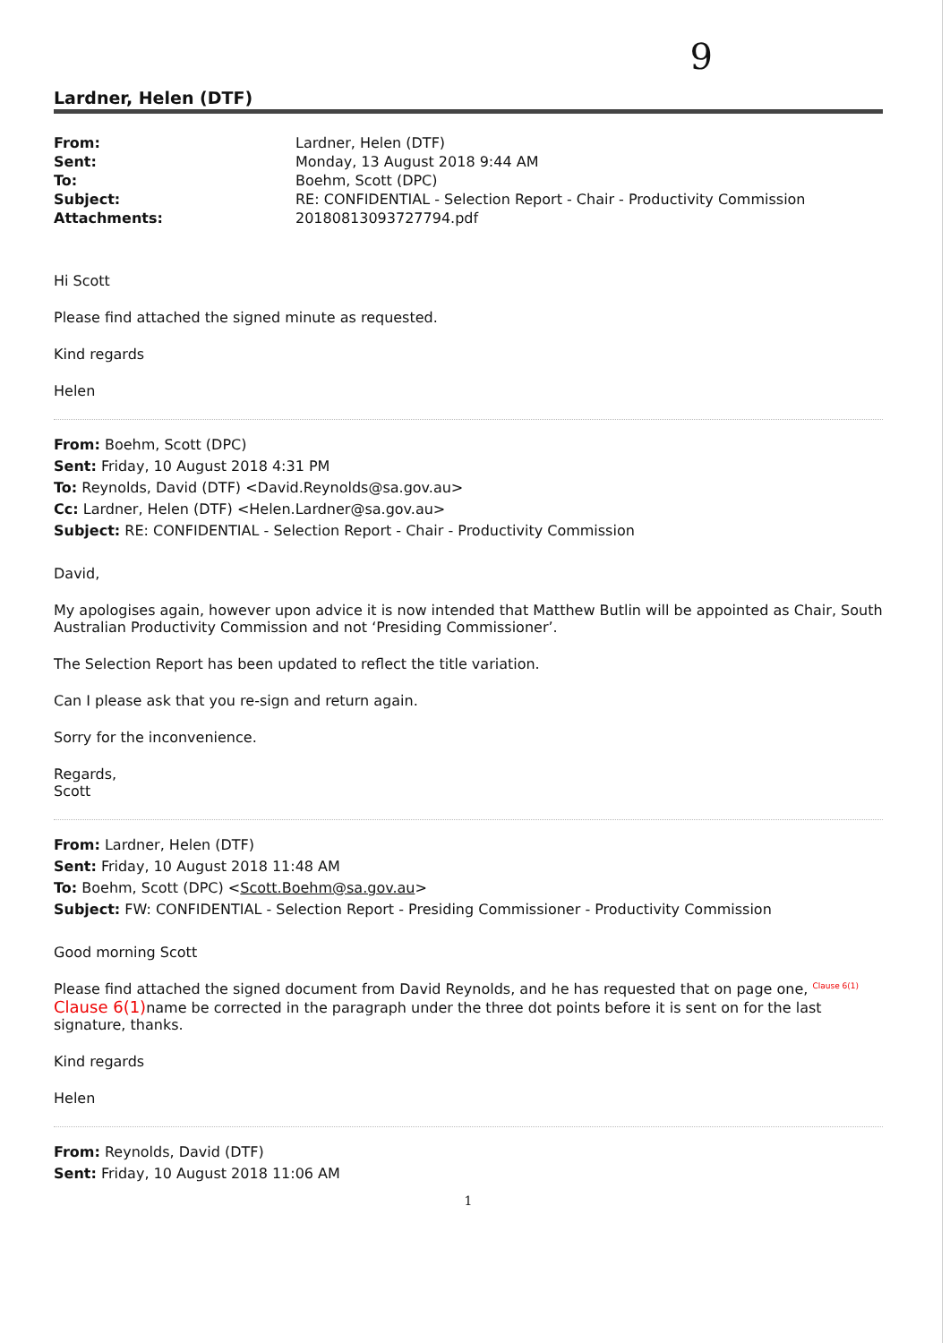9
Lardner, Helen (DTF)
| From: | Lardner, Helen (DTF) |
| Sent: | Monday, 13 August 2018 9:44 AM |
| To: | Boehm, Scott (DPC) |
| Subject: | RE: CONFIDENTIAL - Selection Report - Chair - Productivity Commission |
| Attachments: | 20180813093727794.pdf |
Hi Scott
Please find attached the signed minute as requested.
Kind regards
Helen
From: Boehm, Scott (DPC)
Sent: Friday, 10 August 2018 4:31 PM
To: Reynolds, David (DTF) <David.Reynolds@sa.gov.au>
Cc: Lardner, Helen (DTF) <Helen.Lardner@sa.gov.au>
Subject: RE: CONFIDENTIAL - Selection Report - Chair - Productivity Commission
David,
My apologises again, however upon advice it is now intended that Matthew Butlin will be appointed as Chair, South Australian Productivity Commission and not ‘Presiding Commissioner’.
The Selection Report has been updated to reflect the title variation.
Can I please ask that you re-sign and return again.
Sorry for the inconvenience.
Regards,
Scott
From: Lardner, Helen (DTF)
Sent: Friday, 10 August 2018 11:48 AM
To: Boehm, Scott (DPC) <Scott.Boehm@sa.gov.au>
Subject: FW: CONFIDENTIAL - Selection Report - Presiding Commissioner - Productivity Commission
Good morning Scott
Please find attached the signed document from David Reynolds, and he has requested that on page one, <sup>Clause 6(1)</sup> Clause 6(1) name be corrected in the paragraph under the three dot points before it is sent on for the last signature, thanks.
Kind regards
Helen
From: Reynolds, David (DTF)
Sent: Friday, 10 August 2018 11:06 AM
1